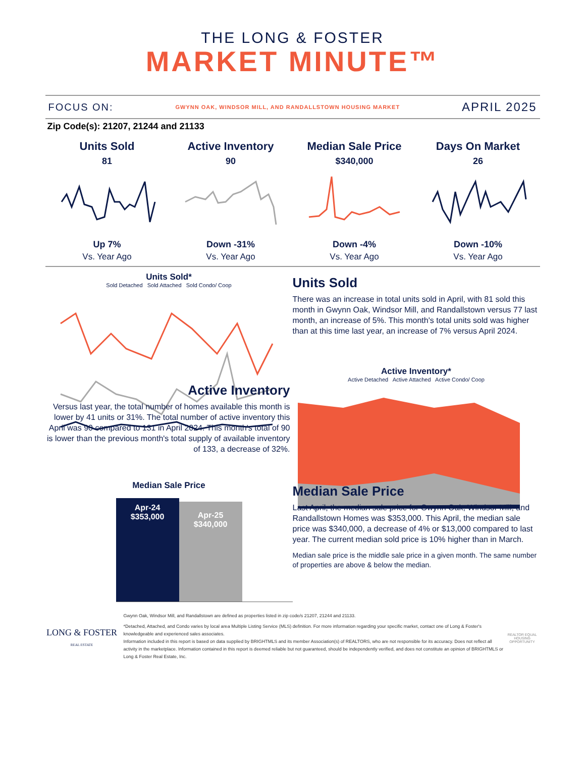THE LONG & FOSTER
MARKET MINUTE™
FOCUS ON: GWYNN OAK, WINDSOR MILL, AND RANDALLSTOWN HOUSING MARKET APRIL 2025
Zip Code(s): 21207, 21244 and 21133
Units Sold
81
Up 7%
Vs. Year Ago
Active Inventory
90
Down -31%
Vs. Year Ago
Median Sale Price
$340,000
Down -4%
Vs. Year Ago
Days On Market
26
Down -10%
Vs. Year Ago
Units Sold*
Sold Detached Sold Attached Sold Condo/ Coop
Units Sold
There was an increase in total units sold in April, with 81 sold this month in Gwynn Oak, Windsor Mill, and Randallstown versus 77 last month, an increase of 5%. This month's total units sold was higher than at this time last year, an increase of 7% versus April 2024.
Active Inventory*
Active Detached Active Attached Active Condo/ Coop
Active Inventory
Versus last year, the total number of homes available this month is lower by 41 units or 31%. The total number of active inventory this April was 90 compared to 131 in April 2024. This month's total of 90 is lower than the previous month's total supply of available inventory of 133, a decrease of 32%.
Median Sale Price
Apr-24
$353,000
Apr-25
$340,000
Median Sale Price
Last April, the median sale price for Gwynn Oak, Windsor Mill, and Randallstown Homes was $353,000. This April, the median sale price was $340,000, a decrease of 4% or $13,000 compared to last year. The current median sold price is 10% higher than in March.
Median sale price is the middle sale price in a given month. The same number of properties are above & below the median.
LONG & FOSTER
REAL ESTATE
Gwynn Oak, Windsor Mill, and Randallstown are defined as properties listed in zip code/s 21207, 21244 and 21133.
*Detached, Attached, and Condo varies by local area Multiple Listing Service (MLS) definition. For more information regarding your specific market, contact one of Long & Foster's knowledgeable and experienced sales associates.
Information included in this report is based on data supplied by BRIGHTMLS and its member Association(s) of REALTORS, who are not responsible for its accuracy. Does not reflect all activity in the marketplace. Information contained in this report is deemed reliable but not guaranteed, should be independently verified, and does not constitute an opinion of BRIGHTMLS or Long & Foster Real Estate, Inc.
REALTOR EQUAL HOUSING OPPORTUNITY